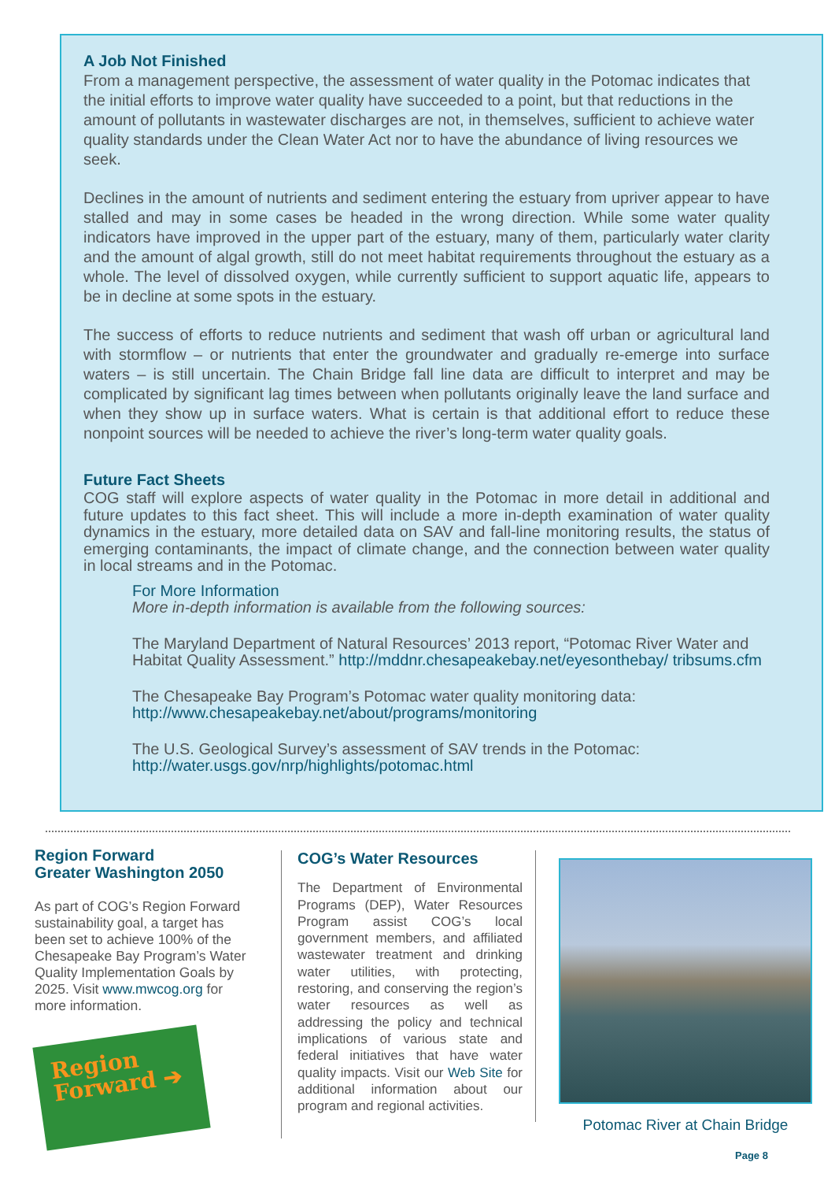A Job Not Finished
From a management perspective, the assessment of water quality in the Potomac indicates that the initial efforts to improve water quality have succeeded to a point, but that reductions in the amount of pollutants in wastewater discharges are not, in themselves, sufficient to achieve water quality standards under the Clean Water Act nor to have the abundance of living resources we seek.
Declines in the amount of nutrients and sediment entering the estuary from upriver appear to have stalled and may in some cases be headed in the wrong direction. While some water quality indicators have improved in the upper part of the estuary, many of them, particularly water clarity and the amount of algal growth, still do not meet habitat requirements throughout the estuary as a whole. The level of dissolved oxygen, while currently sufficient to support aquatic life, appears to be in decline at some spots in the estuary.
The success of efforts to reduce nutrients and sediment that wash off urban or agricultural land with stormflow – or nutrients that enter the groundwater and gradually re-emerge into surface waters – is still uncertain. The Chain Bridge fall line data are difficult to interpret and may be complicated by significant lag times between when pollutants originally leave the land surface and when they show up in surface waters. What is certain is that additional effort to reduce these nonpoint sources will be needed to achieve the river’s long-term water quality goals.
Future Fact Sheets
COG staff will explore aspects of water quality in the Potomac in more detail in additional and future updates to this fact sheet. This will include a more in-depth examination of water quality dynamics in the estuary, more detailed data on SAV and fall-line monitoring results, the status of emerging contaminants, the impact of climate change, and the connection between water quality in local streams and in the Potomac.
For More Information
More in-depth information is available from the following sources:
The Maryland Department of Natural Resources’ 2013 report, “Potomac River Water and Habitat Quality Assessment.” http://mddnr.chesapeakebay.net/eyesonthebay/ tribsums.cfm
The Chesapeake Bay Program’s Potomac water quality monitoring data: http://www.chesapeakebay.net/about/programs/monitoring
The U.S. Geological Survey’s assessment of SAV trends in the Potomac: http://water.usgs.gov/nrp/highlights/potomac.html
Region Forward
Greater Washington 2050
As part of COG’s Region Forward sustainability goal, a target has been set to achieve 100% of the Chesapeake Bay Program’s Water Quality Implementation Goals by 2025. Visit www.mwcog.org for more information.
Region
Forward ➔
COG’s Water Resources
The Department of Environmental Programs (DEP), Water Resources Program assist COG’s local government members, and affiliated wastewater treatment and drinking water utilities, with protecting, restoring, and conserving the region’s water resources as well as addressing the policy and technical implications of various state and federal initiatives that have water quality impacts. Visit our Web Site for additional information about our program and regional activities.
Potomac River at Chain Bridge
Page 8